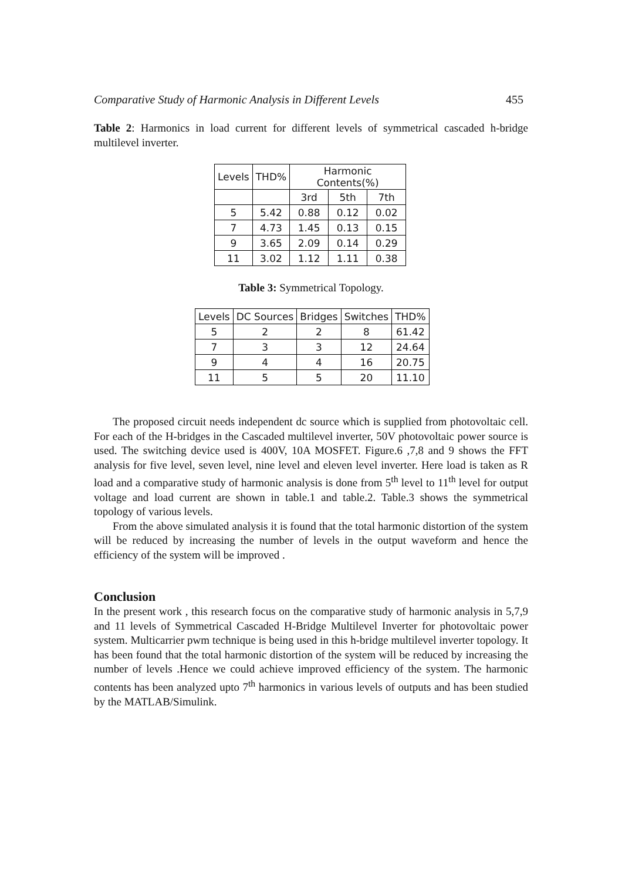Comparative Study of Harmonic Analysis in Different Levels 455
Table 2: Harmonics in load current for different levels of symmetrical cascaded h-bridge multilevel inverter.
| Levels | THD% | Harmonic Contents(%) | | |
| | | 3rd | 5th | 7th |
| 5 | 5.42 | 0.88 | 0.12 | 0.02 |
| 7 | 4.73 | 1.45 | 0.13 | 0.15 |
| 9 | 3.65 | 2.09 | 0.14 | 0.29 |
| 11 | 3.02 | 1.12 | 1.11 | 0.38 |
Table 3: Symmetrical Topology.
| Levels | DC Sources | Bridges | Switches | THD% |
| 5 | 2 | 2 | 8 | 61.42 |
| 7 | 3 | 3 | 12 | 24.64 |
| 9 | 4 | 4 | 16 | 20.75 |
| 11 | 5 | 5 | 20 | 11.10 |
The proposed circuit needs independent dc source which is supplied from photovoltaic cell. For each of the H-bridges in the Cascaded multilevel inverter, 50V photovoltaic power source is used. The switching device used is 400V, 10A MOSFET. Figure.6 ,7,8 and 9 shows the FFT analysis for five level, seven level, nine level and eleven level inverter. Here load is taken as R load and a comparative study of harmonic analysis is done from 5<sup>th</sup> level to 11<sup>th</sup> level for output voltage and load current are shown in table.1 and table.2. Table.3 shows the symmetrical topology of various levels.
From the above simulated analysis it is found that the total harmonic distortion of the system will be reduced by increasing the number of levels in the output waveform and hence the efficiency of the system will be improved .
Conclusion
In the present work , this research focus on the comparative study of harmonic analysis in 5,7,9 and 11 levels of Symmetrical Cascaded H-Bridge Multilevel Inverter for photovoltaic power system. Multicarrier pwm technique is being used in this h-bridge multilevel inverter topology. It has been found that the total harmonic distortion of the system will be reduced by increasing the number of levels .Hence we could achieve improved efficiency of the system. The harmonic contents has been analyzed upto 7<sup>th</sup> harmonics in various levels of outputs and has been studied by the MATLAB/Simulink.